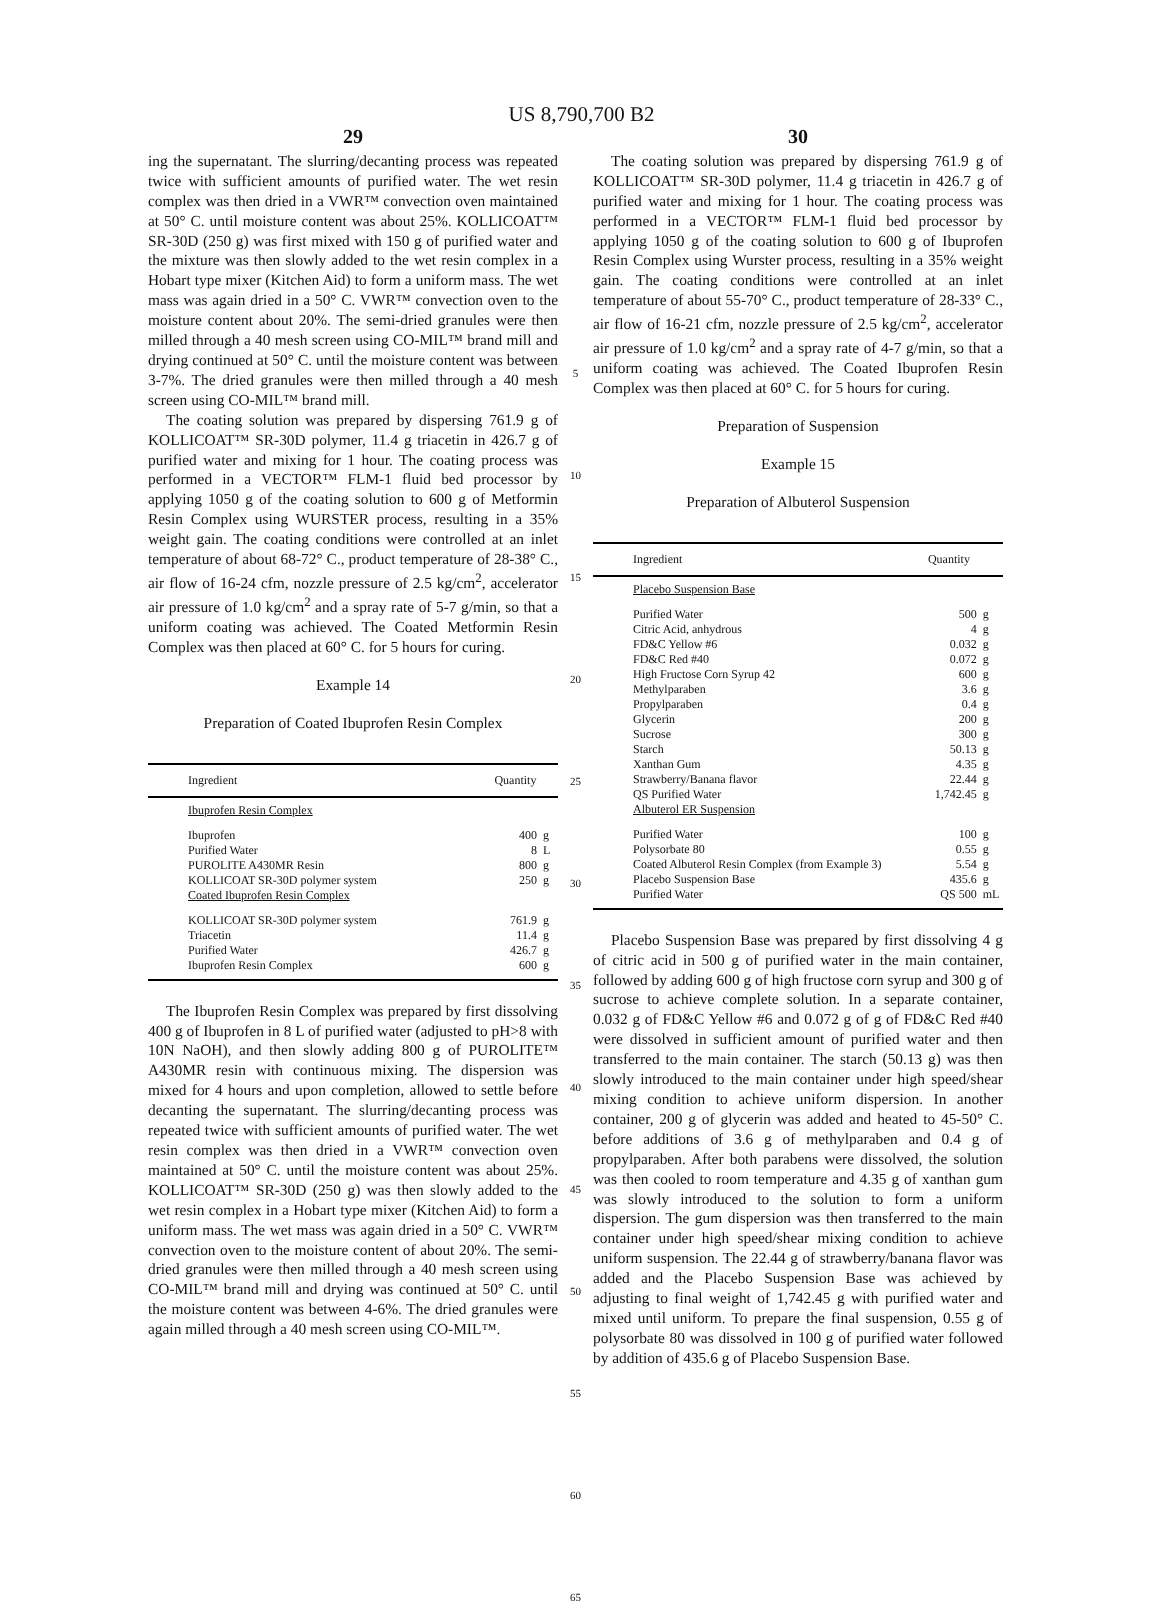US 8,790,700 B2
29
ing the supernatant. The slurring/decanting process was repeated twice with sufficient amounts of purified water. The wet resin complex was then dried in a VWR™ convection oven maintained at 50° C. until moisture content was about 25%. KOLLICOAT™ SR-30D (250 g) was first mixed with 150 g of purified water and the mixture was then slowly added to the wet resin complex in a Hobart type mixer (Kitchen Aid) to form a uniform mass. The wet mass was again dried in a 50° C. VWR™ convection oven to the moisture content about 20%. The semi-dried granules were then milled through a 40 mesh screen using CO-MIL™ brand mill and drying continued at 50° C. until the moisture content was between 3-7%. The dried granules were then milled through a 40 mesh screen using CO-MIL™ brand mill.
The coating solution was prepared by dispersing 761.9 g of KOLLICOAT™ SR-30D polymer, 11.4 g triacetin in 426.7 g of purified water and mixing for 1 hour. The coating process was performed in a VECTOR™ FLM-1 fluid bed processor by applying 1050 g of the coating solution to 600 g of Metformin Resin Complex using WURSTER process, resulting in a 35% weight gain. The coating conditions were controlled at an inlet temperature of about 68-72° C., product temperature of 28-38° C., air flow of 16-24 cfm, nozzle pressure of 2.5 kg/cm<sup>2</sup>, accelerator air pressure of 1.0 kg/cm<sup>2</sup> and a spray rate of 5-7 g/min, so that a uniform coating was achieved. The Coated Metformin Resin Complex was then placed at 60° C. for 5 hours for curing.
Example 14
Preparation of Coated Ibuprofen Resin Complex
| Ingredient | Quantity | |
| --- | --- | --- |
| Ibuprofen Resin Complex | | |
| Ibuprofen | 400 | g |
| Purified Water | 8 | L |
| PUROLITE A430MR Resin | 800 | g |
| KOLLICOAT SR-30D polymer system | 250 | g |
| Coated Ibuprofen Resin Complex | | |
| KOLLICOAT SR-30D polymer system | 761.9 | g |
| Triacetin | 11.4 | g |
| Purified Water | 426.7 | g |
| Ibuprofen Resin Complex | 600 | g |
The Ibuprofen Resin Complex was prepared by first dissolving 400 g of Ibuprofen in 8 L of purified water (adjusted to pH>8 with 10N NaOH), and then slowly adding 800 g of PUROLITE™ A430MR resin with continuous mixing. The dispersion was mixed for 4 hours and upon completion, allowed to settle before decanting the supernatant. The slurring/decanting process was repeated twice with sufficient amounts of purified water. The wet resin complex was then dried in a VWR™ convection oven maintained at 50° C. until the moisture content was about 25%. KOLLICOAT™ SR-30D (250 g) was then slowly added to the wet resin complex in a Hobart type mixer (Kitchen Aid) to form a uniform mass. The wet mass was again dried in a 50° C. VWR™ convection oven to the moisture content of about 20%. The semi-dried granules were then milled through a 40 mesh screen using CO-MIL™ brand mill and drying was continued at 50° C. until the moisture content was between 4-6%. The dried granules were again milled through a 40 mesh screen using CO-MIL™.
5
10
15
20
25
30
35
40
45
50
55
60
65
30
The coating solution was prepared by dispersing 761.9 g of KOLLICOAT™ SR-30D polymer, 11.4 g triacetin in 426.7 g of purified water and mixing for 1 hour. The coating process was performed in a VECTOR™ FLM-1 fluid bed processor by applying 1050 g of the coating solution to 600 g of Ibuprofen Resin Complex using Wurster process, resulting in a 35% weight gain. The coating conditions were controlled at an inlet temperature of about 55-70° C., product temperature of 28-33° C., air flow of 16-21 cfm, nozzle pressure of 2.5 kg/cm<sup>2</sup>, accelerator air pressure of 1.0 kg/cm<sup>2</sup> and a spray rate of 4-7 g/min, so that a uniform coating was achieved. The Coated Ibuprofen Resin Complex was then placed at 60° C. for 5 hours for curing.
Preparation of Suspension
Example 15
Preparation of Albuterol Suspension
| Ingredient | Quantity | |
| --- | --- | --- |
| Placebo Suspension Base | | |
| Purified Water | 500 | g |
| Citric Acid, anhydrous | 4 | g |
| FD&C Yellow #6 | 0.032 | g |
| FD&C Red #40 | 0.072 | g |
| High Fructose Corn Syrup 42 | 600 | g |
| Methylparaben | 3.6 | g |
| Propylparaben | 0.4 | g |
| Glycerin | 200 | g |
| Sucrose | 300 | g |
| Starch | 50.13 | g |
| Xanthan Gum | 4.35 | g |
| Strawberry/Banana flavor | 22.44 | g |
| QS Purified Water | 1,742.45 | g |
| Albuterol ER Suspension | | |
| Purified Water | 100 | g |
| Polysorbate 80 | 0.55 | g |
| Coated Albuterol Resin Complex (from Example 3) | 5.54 | g |
| Placebo Suspension Base | 435.6 | g |
| Purified Water | QS 500 | mL |
Placebo Suspension Base was prepared by first dissolving 4 g of citric acid in 500 g of purified water in the main container, followed by adding 600 g of high fructose corn syrup and 300 g of sucrose to achieve complete solution. In a separate container, 0.032 g of FD&C Yellow #6 and 0.072 g of g of FD&C Red #40 were dissolved in sufficient amount of purified water and then transferred to the main container. The starch (50.13 g) was then slowly introduced to the main container under high speed/shear mixing condition to achieve uniform dispersion. In another container, 200 g of glycerin was added and heated to 45-50° C. before additions of 3.6 g of methylparaben and 0.4 g of propylparaben. After both parabens were dissolved, the solution was then cooled to room temperature and 4.35 g of xanthan gum was slowly introduced to the solution to form a uniform dispersion. The gum dispersion was then transferred to the main container under high speed/shear mixing condition to achieve uniform suspension. The 22.44 g of strawberry/banana flavor was added and the Placebo Suspension Base was achieved by adjusting to final weight of 1,742.45 g with purified water and mixed until uniform. To prepare the final suspension, 0.55 g of polysorbate 80 was dissolved in 100 g of purified water followed by addition of 435.6 g of Placebo Suspension Base.